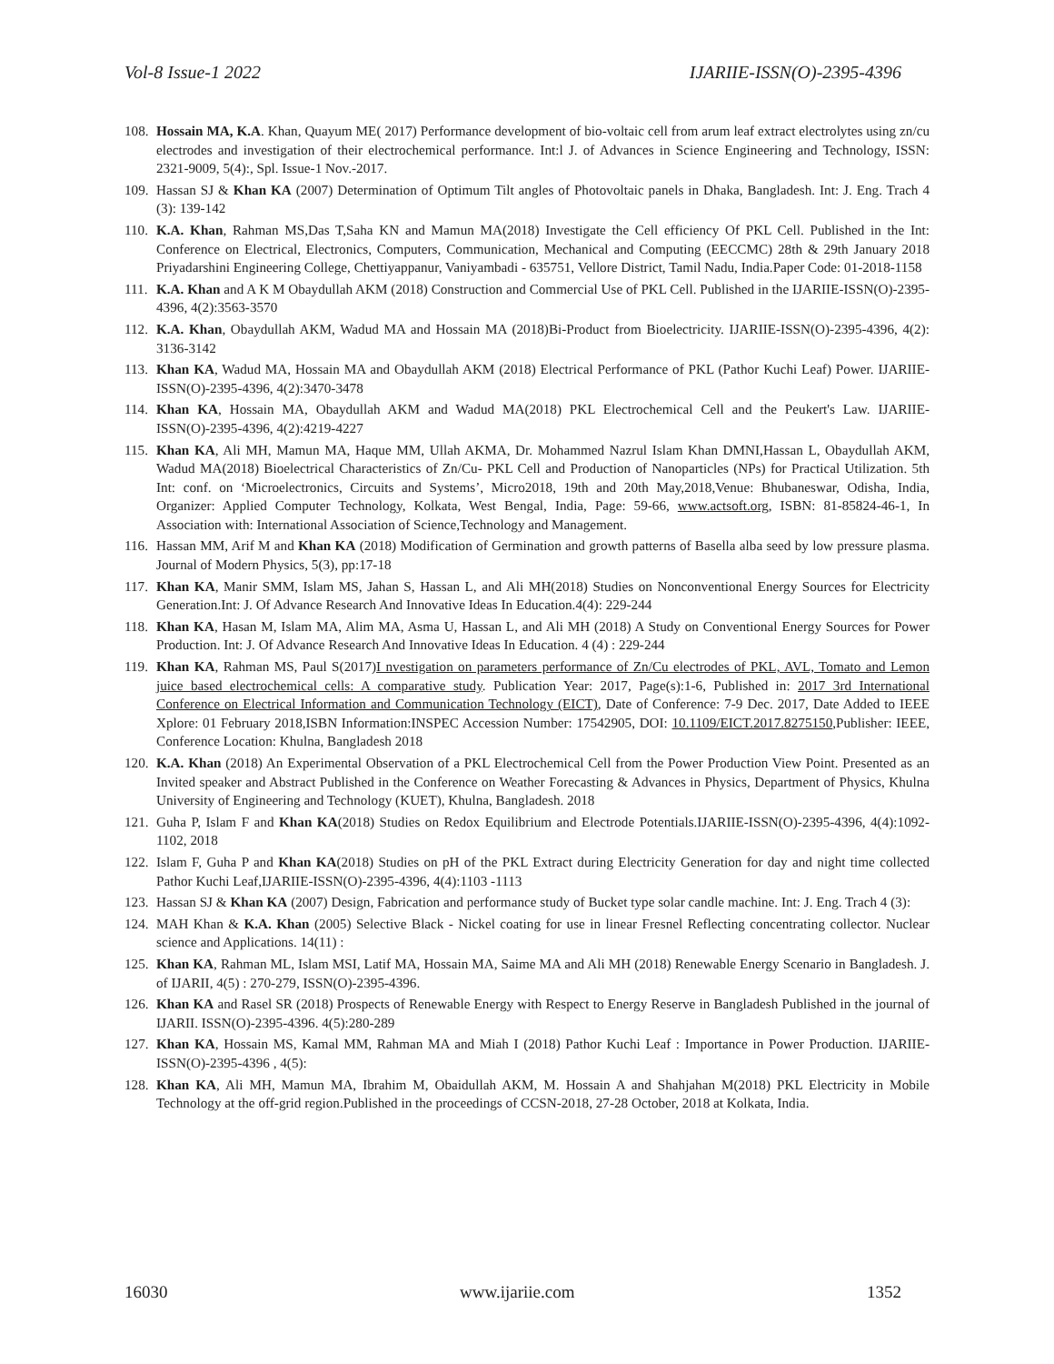Vol-8 Issue-1 2022 IJARIIE-ISSN(O)-2395-4396
108. Hossain MA, K.A. Khan, Quayum ME( 2017) Performance development of bio-voltaic cell from arum leaf extract electrolytes using zn/cu electrodes and investigation of their electrochemical performance. Int:l J. of Advances in Science Engineering and Technology, ISSN: 2321-9009, 5(4):, Spl. Issue-1 Nov.-2017.
109. Hassan SJ & Khan KA (2007) Determination of Optimum Tilt angles of Photovoltaic panels in Dhaka, Bangladesh. Int: J. Eng. Trach 4 (3): 139-142
110. K.A. Khan, Rahman MS,Das T,Saha KN and Mamun MA(2018) Investigate the Cell efficiency Of PKL Cell. Published in the Int: Conference on Electrical, Electronics, Computers, Communication, Mechanical and Computing (EECCMC) 28th & 29th January 2018 Priyadarshini Engineering College, Chettiyappanur, Vaniyambadi - 635751, Vellore District, Tamil Nadu, India.Paper Code: 01-2018-1158
111. K.A. Khan and A K M Obaydullah AKM (2018) Construction and Commercial Use of PKL Cell. Published in the IJARIIE-ISSN(O)-2395-4396, 4(2):3563-3570
112. K.A. Khan, Obaydullah AKM, Wadud MA and Hossain MA (2018)Bi-Product from Bioelectricity. IJARIIE-ISSN(O)-2395-4396, 4(2): 3136-3142
113. Khan KA, Wadud MA, Hossain MA and Obaydullah AKM (2018) Electrical Performance of PKL (Pathor Kuchi Leaf) Power. IJARIIE-ISSN(O)-2395-4396, 4(2):3470-3478
114. Khan KA, Hossain MA, Obaydullah AKM and Wadud MA(2018) PKL Electrochemical Cell and the Peukert's Law. IJARIIE-ISSN(O)-2395-4396, 4(2):4219-4227
115. Khan KA, Ali MH, Mamun MA, Haque MM, Ullah AKMA, Dr. Mohammed Nazrul Islam Khan DMNI,Hassan L, Obaydullah AKM, Wadud MA(2018) Bioelectrical Characteristics of Zn/Cu- PKL Cell and Production of Nanoparticles (NPs) for Practical Utilization. 5th Int: conf. on ‘Microelectronics, Circuits and Systems’, Micro2018, 19th and 20th May,2018,Venue: Bhubaneswar, Odisha, India, Organizer: Applied Computer Technology, Kolkata, West Bengal, India, Page: 59-66, www.actsoft.org, ISBN: 81-85824-46-1, In Association with: International Association of Science,Technology and Management.
116. Hassan MM, Arif M and Khan KA (2018) Modification of Germination and growth patterns of Basella alba seed by low pressure plasma. Journal of Modern Physics, 5(3), pp:17-18
117. Khan KA, Manir SMM, Islam MS, Jahan S, Hassan L, and Ali MH(2018) Studies on Nonconventional Energy Sources for Electricity Generation.Int: J. Of Advance Research And Innovative Ideas In Education.4(4): 229-244
118. Khan KA, Hasan M, Islam MA, Alim MA, Asma U, Hassan L, and Ali MH (2018) A Study on Conventional Energy Sources for Power Production. Int: J. Of Advance Research And Innovative Ideas In Education. 4 (4) : 229-244
119. Khan KA, Rahman MS, Paul S(2017)I nvestigation on parameters performance of Zn/Cu electrodes of PKL, AVL, Tomato and Lemon juice based electrochemical cells: A comparative study. Publication Year: 2017, Page(s):1-6, Published in: 2017 3rd International Conference on Electrical Information and Communication Technology (EICT), Date of Conference: 7-9 Dec. 2017, Date Added to IEEE Xplore: 01 February 2018,ISBN Information:INSPEC Accession Number: 17542905, DOI: 10.1109/EICT.2017.8275150,Publisher: IEEE, Conference Location: Khulna, Bangladesh 2018
120. K.A. Khan (2018) An Experimental Observation of a PKL Electrochemical Cell from the Power Production View Point. Presented as an Invited speaker and Abstract Published in the Conference on Weather Forecasting & Advances in Physics, Department of Physics, Khulna University of Engineering and Technology (KUET), Khulna, Bangladesh. 2018
121. Guha P, Islam F and Khan KA(2018) Studies on Redox Equilibrium and Electrode Potentials.IJARIIE-ISSN(O)-2395-4396, 4(4):1092-1102, 2018
122. Islam F, Guha P and Khan KA(2018) Studies on pH of the PKL Extract during Electricity Generation for day and night time collected Pathor Kuchi Leaf,IJARIIE-ISSN(O)-2395-4396, 4(4):1103 -1113
123. Hassan SJ & Khan KA (2007) Design, Fabrication and performance study of Bucket type solar candle machine. Int: J. Eng. Trach 4 (3):
124. MAH Khan & K.A. Khan (2005) Selective Black - Nickel coating for use in linear Fresnel Reflecting concentrating collector. Nuclear science and Applications. 14(11) :
125. Khan KA, Rahman ML, Islam MSI, Latif MA, Hossain MA, Saime MA and Ali MH (2018) Renewable Energy Scenario in Bangladesh. J. of IJARII, 4(5) : 270-279, ISSN(O)-2395-4396.
126. Khan KA and Rasel SR (2018) Prospects of Renewable Energy with Respect to Energy Reserve in Bangladesh Published in the journal of IJARII. ISSN(O)-2395-4396. 4(5):280-289
127. Khan KA, Hossain MS, Kamal MM, Rahman MA and Miah I (2018) Pathor Kuchi Leaf : Importance in Power Production. IJARIIE-ISSN(O)-2395-4396 , 4(5):
128. Khan KA, Ali MH, Mamun MA, Ibrahim M, Obaidullah AKM, M. Hossain A and Shahjahan M(2018) PKL Electricity in Mobile Technology at the off-grid region.Published in the proceedings of CCSN-2018, 27-28 October, 2018 at Kolkata, India.
16030 www.ijariie.com 1352